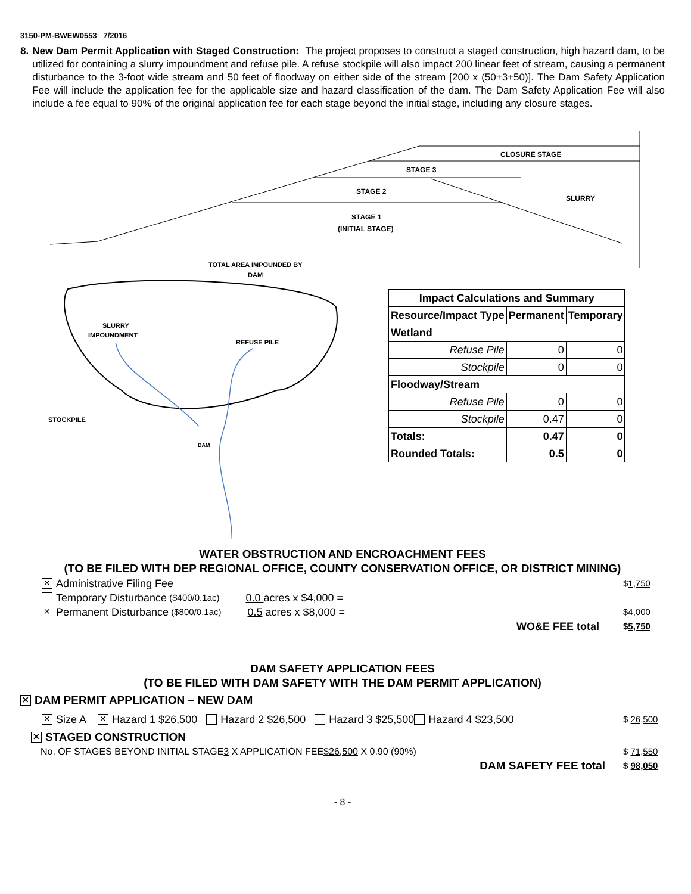3150-PM-BWEW0553 7/2016
8. New Dam Permit Application with Staged Construction: The project proposes to construct a staged construction, high hazard dam, to be utilized for containing a slurry impoundment and refuse pile. A refuse stockpile will also impact 200 linear feet of stream, causing a permanent disturbance to the 3-foot wide stream and 50 feet of floodway on either side of the stream [200 x (50+3+50)]. The Dam Safety Application Fee will include the application fee for the applicable size and hazard classification of the dam. The Dam Safety Application Fee will also include a fee equal to 90% of the original application fee for each stage beyond the initial stage, including any closure stages.
CLOSURE STAGE
STAGE 3
STAGE 2
SLURRY
STAGE 1
(INITIAL STAGE)
TOTAL AREA IMPOUNDED BY
DAM
SLURRY
IMPOUNDMENT
REFUSE PILE
STOCKPILE
DAM
| Impact Calculations and Summary | | |
| --- | --- | --- |
| Resource/Impact Type | Permanent | Temporary |
| Wetland | | |
| Refuse Pile | 0 | 0 |
| Stockpile | 0 | 0 |
| Floodway/Stream | | |
| Refuse Pile | 0 | 0 |
| Stockpile | 0.47 | 0 |
| Totals: | 0.47 | 0 |
| Rounded Totals: | 0.5 | 0 |
WATER OBSTRUCTION AND ENCROACHMENT FEES
(TO BE FILED WITH DEP REGIONAL OFFICE, COUNTY CONSERVATION OFFICE, OR DISTRICT MINING)
✕ Administrative Filing Fee $1,750
Temporary Disturbance ($400/0.1ac) 0.0 acres x $4,000 =
✕ Permanent Disturbance ($800/0.1ac) 0.5 acres x $8,000 = $4,000
WO&E FEE total $5,750
DAM SAFETY APPLICATION FEES
(TO BE FILED WITH DAM SAFETY WITH THE DAM PERMIT APPLICATION)
✕ DAM PERMIT APPLICATION – NEW DAM
✕ Size A ✕ Hazard 1 $26,500 Hazard 2 $26,500 Hazard 3 $25,500 Hazard 4 $23,500 $ 26,500
✕ STAGED CONSTRUCTION
No. OF STAGES BEYOND INITIAL STAGE 3 X APPLICATION FEE $26,500 X 0.90 (90%) $ 71,550
DAM SAFETY FEE total $ 98,050
- 8 -